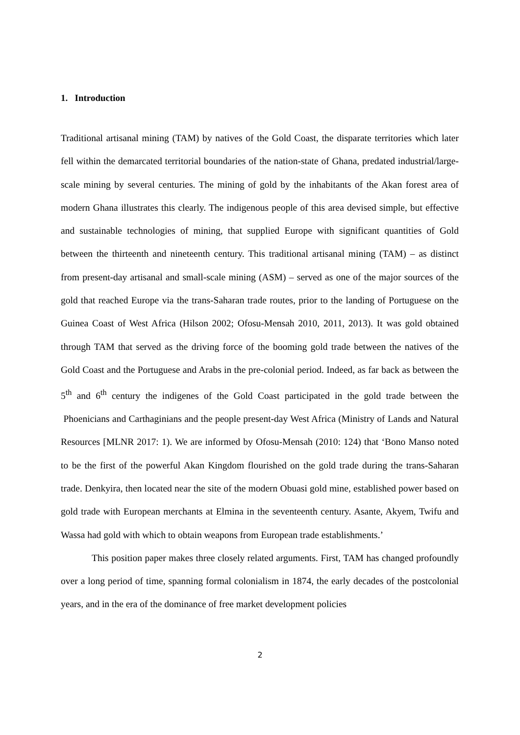1. Introduction
Traditional artisanal mining (TAM) by natives of the Gold Coast, the disparate territories which later fell within the demarcated territorial boundaries of the nation-state of Ghana, predated industrial/large-scale mining by several centuries. The mining of gold by the inhabitants of the Akan forest area of modern Ghana illustrates this clearly. The indigenous people of this area devised simple, but effective and sustainable technologies of mining, that supplied Europe with significant quantities of Gold between the thirteenth and nineteenth century. This traditional artisanal mining (TAM) – as distinct from present-day artisanal and small-scale mining (ASM) – served as one of the major sources of the gold that reached Europe via the trans-Saharan trade routes, prior to the landing of Portuguese on the Guinea Coast of West Africa (Hilson 2002; Ofosu-Mensah 2010, 2011, 2013). It was gold obtained through TAM that served as the driving force of the booming gold trade between the natives of the Gold Coast and the Portuguese and Arabs in the pre-colonial period. Indeed, as far back as between the 5<sup>th</sup> and 6<sup>th</sup> century the indigenes of the Gold Coast participated in the gold trade between the Phoenicians and Carthaginians and the people present-day West Africa (Ministry of Lands and Natural Resources [MLNR 2017: 1). We are informed by Ofosu-Mensah (2010: 124) that ‘Bono Manso noted to be the first of the powerful Akan Kingdom flourished on the gold trade during the trans-Saharan trade. Denkyira, then located near the site of the modern Obuasi gold mine, established power based on gold trade with European merchants at Elmina in the seventeenth century. Asante, Akyem, Twifu and Wassa had gold with which to obtain weapons from European trade establishments.’
This position paper makes three closely related arguments. First, TAM has changed profoundly over a long period of time, spanning formal colonialism in 1874, the early decades of the postcolonial years, and in the era of the dominance of free market development policies
2